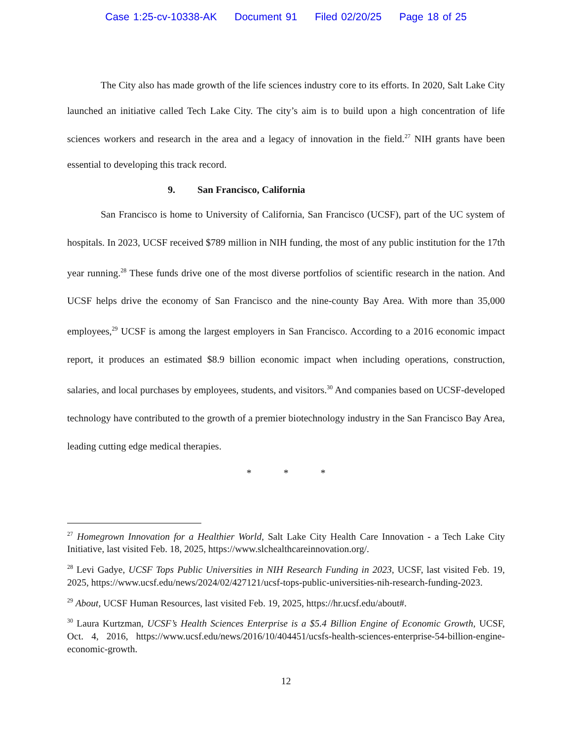Case 1:25-cv-10338-AK Document 91 Filed 02/20/25 Page 18 of 25
The City also has made growth of the life sciences industry core to its efforts. In 2020, Salt Lake City launched an initiative called Tech Lake City. The city’s aim is to build upon a high concentration of life sciences workers and research in the area and a legacy of innovation in the field.<sup>27</sup> NIH grants have been essential to developing this track record.
9. San Francisco, California
San Francisco is home to University of California, San Francisco (UCSF), part of the UC system of hospitals. In 2023, UCSF received $789 million in NIH funding, the most of any public institution for the 17th year running.<sup>28</sup> These funds drive one of the most diverse portfolios of scientific research in the nation. And UCSF helps drive the economy of San Francisco and the nine-county Bay Area. With more than 35,000 employees,<sup>29</sup> UCSF is among the largest employers in San Francisco. According to a 2016 economic impact report, it produces an estimated $8.9 billion economic impact when including operations, construction, salaries, and local purchases by employees, students, and visitors.<sup>30</sup> And companies based on UCSF-developed technology have contributed to the growth of a premier biotechnology industry in the San Francisco Bay Area, leading cutting edge medical therapies.
* * *
<sup>27</sup> Homegrown Innovation for a Healthier World, Salt Lake City Health Care Innovation - a Tech Lake City Initiative, last visited Feb. 18, 2025, https://www.slchealthcareinnovation.org/.
<sup>28</sup> Levi Gadye, UCSF Tops Public Universities in NIH Research Funding in 2023, UCSF, last visited Feb. 19, 2025, https://www.ucsf.edu/news/2024/02/427121/ucsf-tops-public-universities-nih-research-funding-2023.
<sup>29</sup> About, UCSF Human Resources, last visited Feb. 19, 2025, https://hr.ucsf.edu/about#.
<sup>30</sup> Laura Kurtzman, UCSF’s Health Sciences Enterprise is a $5.4 Billion Engine of Economic Growth, UCSF, Oct. 4, 2016, https://www.ucsf.edu/news/2016/10/404451/ucsfs-health-sciences-enterprise-54-billion-engine-economic-growth.
12